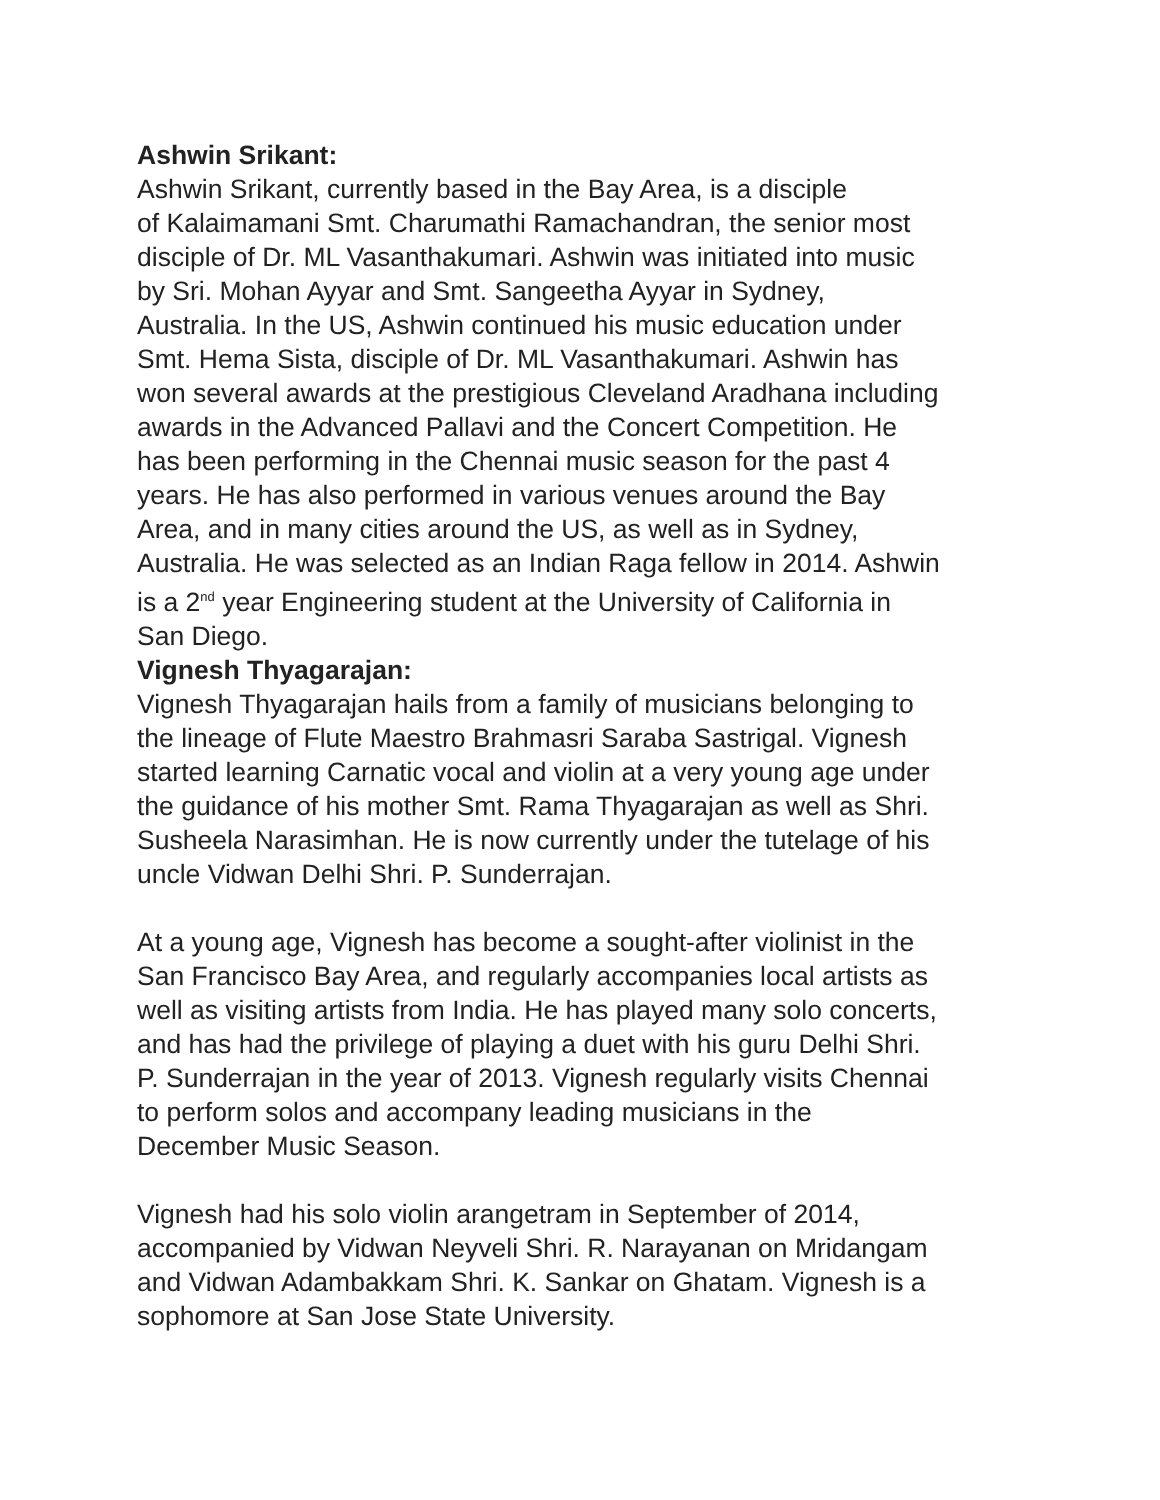Ashwin Srikant:
Ashwin Srikant, currently based in the Bay Area, is a disciple
of Kalaimamani Smt. Charumathi Ramachandran, the senior most
disciple of Dr. ML Vasanthakumari. Ashwin was initiated into music
by Sri. Mohan Ayyar and Smt. Sangeetha Ayyar in Sydney,
Australia. In the US, Ashwin continued his music education under
Smt. Hema Sista, disciple of Dr. ML Vasanthakumari. Ashwin has
won several awards at the prestigious Cleveland Aradhana including
awards in the Advanced Pallavi and the Concert Competition. He
has been performing in the Chennai music season for the past 4
years. He has also performed in various venues around the Bay
Area, and in many cities around the US, as well as in Sydney,
Australia. He was selected as an Indian Raga fellow in 2014. Ashwin
is a 2<sup>nd</sup> year Engineering student at the University of California in
San Diego.
Vignesh Thyagarajan:
Vignesh Thyagarajan hails from a family of musicians belonging to
the lineage of Flute Maestro Brahmasri Saraba Sastrigal. Vignesh
started learning Carnatic vocal and violin at a very young age under
the guidance of his mother Smt. Rama Thyagarajan as well as Shri.
Susheela Narasimhan. He is now currently under the tutelage of his
uncle Vidwan Delhi Shri. P. Sunderrajan.
At a young age, Vignesh has become a sought-after violinist in the
San Francisco Bay Area, and regularly accompanies local artists as
well as visiting artists from India. He has played many solo concerts,
and has had the privilege of playing a duet with his guru Delhi Shri.
P. Sunderrajan in the year of 2013. Vignesh regularly visits Chennai
to perform solos and accompany leading musicians in the
December Music Season.
Vignesh had his solo violin arangetram in September of 2014,
accompanied by Vidwan Neyveli Shri. R. Narayanan on Mridangam
and Vidwan Adambakkam Shri. K. Sankar on Ghatam. Vignesh is a
sophomore at San Jose State University.